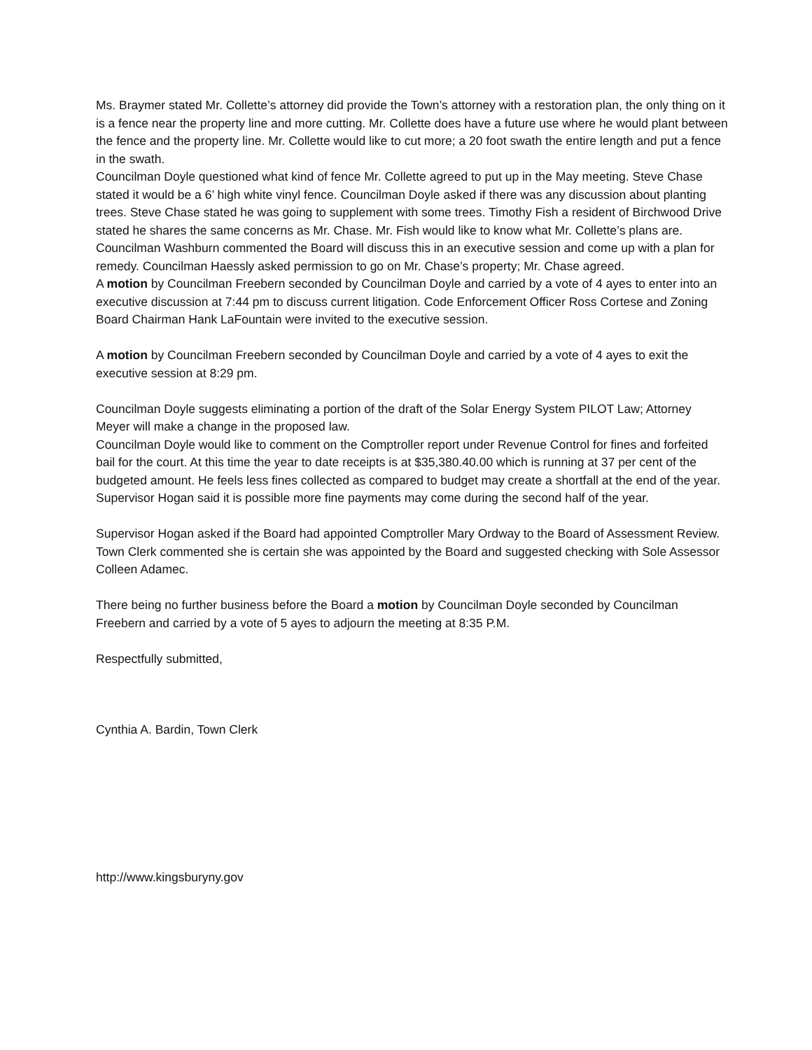Ms. Braymer stated Mr. Collette’s attorney did provide the Town’s attorney with a restoration plan, the only thing on it is a fence near the property line and more cutting. Mr. Collette does have a future use where he would plant between the fence and the property line. Mr. Collette would like to cut more; a 20 foot swath the entire length and put a fence in the swath.
Councilman Doyle questioned what kind of fence Mr. Collette agreed to put up in the May meeting. Steve Chase stated it would be a 6’ high white vinyl fence. Councilman Doyle asked if there was any discussion about planting trees. Steve Chase stated he was going to supplement with some trees. Timothy Fish a resident of Birchwood Drive stated he shares the same concerns as Mr. Chase. Mr. Fish would like to know what Mr. Collette’s plans are.
Councilman Washburn commented the Board will discuss this in an executive session and come up with a plan for remedy. Councilman Haessly asked permission to go on Mr. Chase’s property; Mr. Chase agreed.
A motion by Councilman Freebern seconded by Councilman Doyle and carried by a vote of 4 ayes to enter into an executive discussion at 7:44 pm to discuss current litigation. Code Enforcement Officer Ross Cortese and Zoning Board Chairman Hank LaFountain were invited to the executive session.
A motion by Councilman Freebern seconded by Councilman Doyle and carried by a vote of 4 ayes to exit the executive session at 8:29 pm.
Councilman Doyle suggests eliminating a portion of the draft of the Solar Energy System PILOT Law; Attorney Meyer will make a change in the proposed law.
Councilman Doyle would like to comment on the Comptroller report under Revenue Control for fines and forfeited bail for the court. At this time the year to date receipts is at $35,380.40.00 which is running at 37 per cent of the budgeted amount. He feels less fines collected as compared to budget may create a shortfall at the end of the year. Supervisor Hogan said it is possible more fine payments may come during the second half of the year.
Supervisor Hogan asked if the Board had appointed Comptroller Mary Ordway to the Board of Assessment Review. Town Clerk commented she is certain she was appointed by the Board and suggested checking with Sole Assessor Colleen Adamec.
There being no further business before the Board a motion by Councilman Doyle seconded by Councilman Freebern and carried by a vote of 5 ayes to adjourn the meeting at 8:35 P.M.
Respectfully submitted,
Cynthia A. Bardin, Town Clerk
http://www.kingsburyny.gov